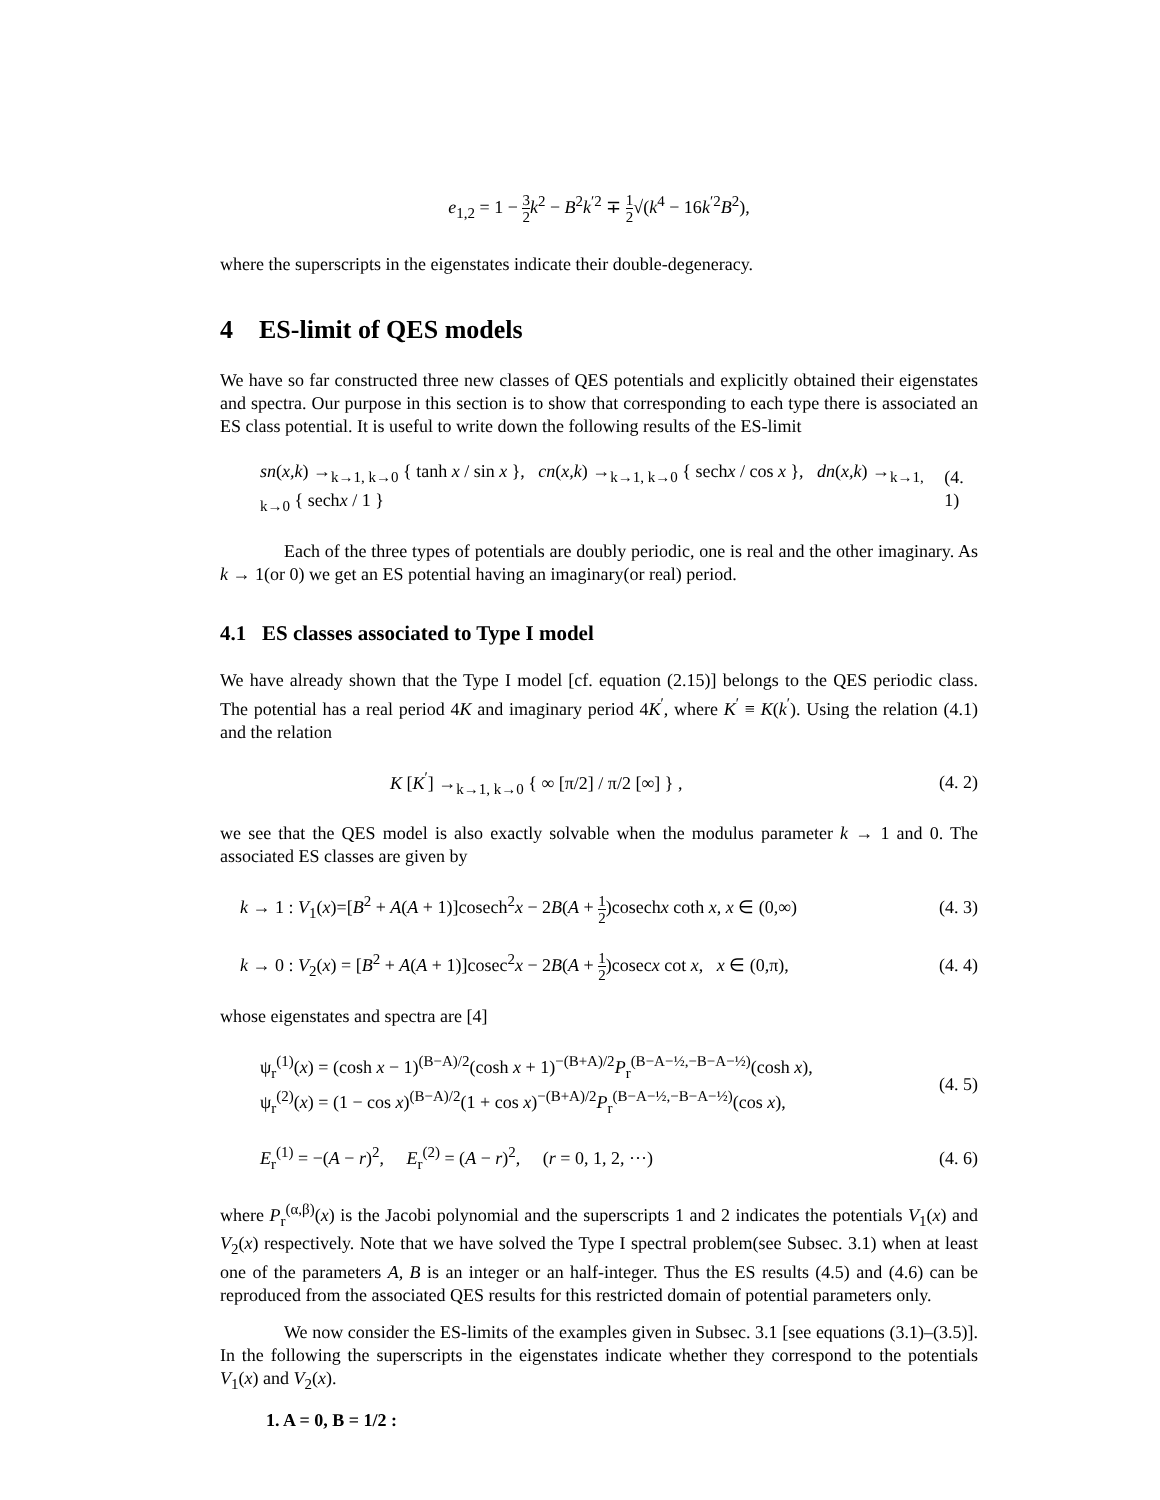e<sub>1,2</sub> = 1 − 3 2 k<sup>2</sup> − B<sup>2</sup>k<sup>′2</sup> ∓ 1 2√(k<sup>4</sup> − 16k<sup>′2</sup>B<sup>2</sup>),
where the superscripts in the eigenstates indicate their double-degeneracy.
4 ES-limit of QES models
We have so far constructed three new classes of QES potentials and explicitly obtained their eigenstates and spectra. Our purpose in this section is to show that corresponding to each type there is associated an ES class potential. It is useful to write down the following results of the ES-limit
sn(x,k) →<sub>k→1, k→0</sub> { tanh x / sin x }, cn(x,k) →<sub>k→1, k→0</sub> { sechx / cos x }, dn(x,k) →<sub>k→1, k→0</sub> { sechx / 1 } (4. 1)
Each of the three types of potentials are doubly periodic, one is real and the other imaginary. As k → 1(or 0) we get an ES potential having an imaginary(or real) period.
4.1 ES classes associated to Type I model
We have already shown that the Type I model [cf. equation (2.15)] belongs to the QES periodic class. The potential has a real period 4K and imaginary period 4K<sup>′</sup>, where K<sup>′</sup> ≡ K(k<sup>′</sup>). Using the relation (4.1) and the relation
K [K<sup>′</sup>] →<sub>k→1, k→0</sub> { ∞ [π/2] / π/2 [∞] } , (4. 2)
we see that the QES model is also exactly solvable when the modulus parameter k → 1 and 0. The associated ES classes are given by
k → 1 : V<sub>1</sub>(x)=[B<sup>2</sup> + A(A + 1)]cosech<sup>2</sup>x − 2B(A + 1 2)cosechx coth x, x ∈ (0,∞) (4. 3)
k → 0 : V<sub>2</sub>(x) = [B<sup>2</sup> + A(A + 1)]cosec<sup>2</sup>x − 2B(A + 1 2)cosecx cot x, x ∈ (0,π), (4. 4)
whose eigenstates and spectra are [4]
ψ<sub>r</sub><sup>(1)</sup>(x) = (cosh x − 1)<sup>(B−A)/2</sup>(cosh x + 1)<sup>−(B+A)/2</sup>P<sub>r</sub><sup>(B−A−½,−B−A−½)</sup>(cosh x),
ψ<sub>r</sub><sup>(2)</sup>(x) = (1 − cos x)<sup>(B−A)/2</sup>(1 + cos x)<sup>−(B+A)/2</sup>P<sub>r</sub><sup>(B−A−½,−B−A−½)</sup>(cos x), (4. 5)
E<sub>r</sub><sup>(1)</sup> = −(A − r)<sup>2</sup>, E<sub>r</sub><sup>(2)</sup> = (A − r)<sup>2</sup>, (r = 0, 1, 2, ···) (4. 6)
where P<sub>r</sub><sup>(α,β)</sup>(x) is the Jacobi polynomial and the superscripts 1 and 2 indicates the potentials V<sub>1</sub>(x) and V<sub>2</sub>(x) respectively. Note that we have solved the Type I spectral problem(see Subsec. 3.1) when at least one of the parameters A, B is an integer or an half-integer. Thus the ES results (4.5) and (4.6) can be reproduced from the associated QES results for this restricted domain of potential parameters only.
We now consider the ES-limits of the examples given in Subsec. 3.1 [see equations (3.1)–(3.5)]. In the following the superscripts in the eigenstates indicate whether they correspond to the potentials V<sub>1</sub>(x) and V<sub>2</sub>(x).
1. A = 0, B = 1/2 :